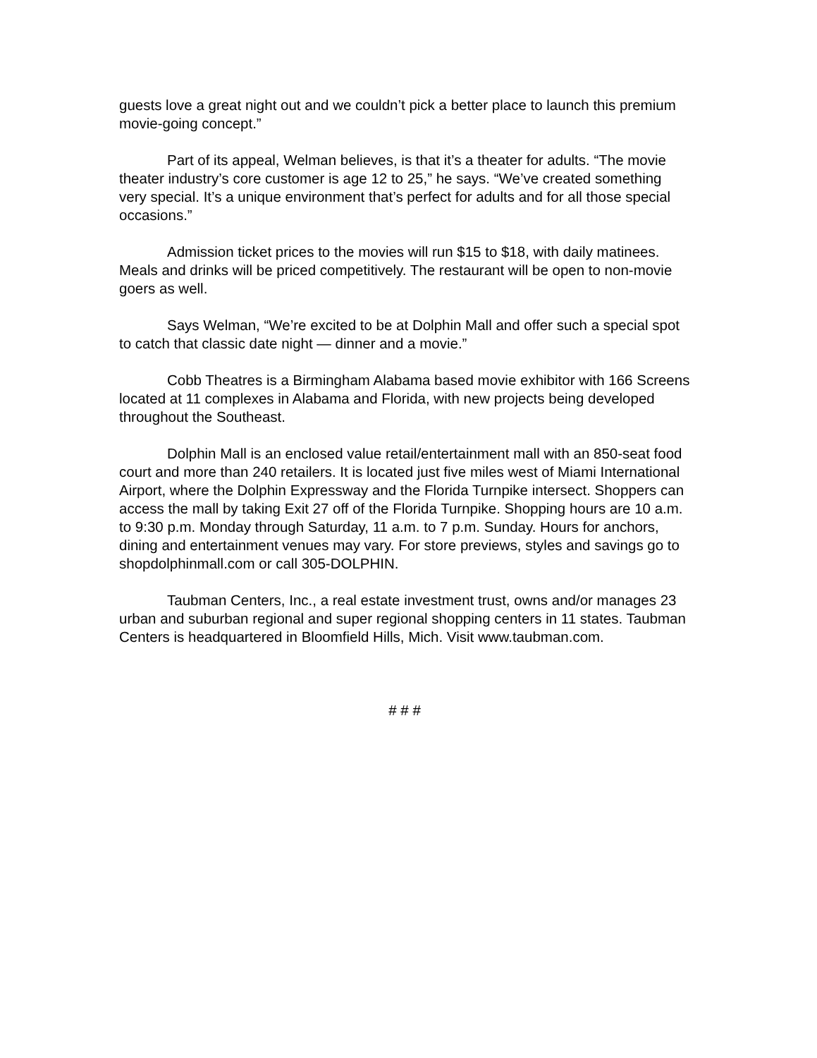guests love a great night out and we couldn’t pick a better place to launch this premium movie-going concept.”
Part of its appeal, Welman believes, is that it’s a theater for adults. “The movie theater industry’s core customer is age 12 to 25,” he says. “We’ve created something very special. It’s a unique environment that’s perfect for adults and for all those special occasions.”
Admission ticket prices to the movies will run $15 to $18, with daily matinees. Meals and drinks will be priced competitively. The restaurant will be open to non-movie goers as well.
Says Welman, “We’re excited to be at Dolphin Mall and offer such a special spot to catch that classic date night — dinner and a movie.”
Cobb Theatres is a Birmingham Alabama based movie exhibitor with 166 Screens located at 11 complexes in Alabama and Florida, with new projects being developed throughout the Southeast.
Dolphin Mall is an enclosed value retail/entertainment mall with an 850-seat food court and more than 240 retailers. It is located just five miles west of Miami International Airport, where the Dolphin Expressway and the Florida Turnpike intersect. Shoppers can access the mall by taking Exit 27 off of the Florida Turnpike. Shopping hours are 10 a.m. to 9:30 p.m. Monday through Saturday, 11 a.m. to 7 p.m. Sunday. Hours for anchors, dining and entertainment venues may vary. For store previews, styles and savings go to shopdolphinmall.com or call 305-DOLPHIN.
Taubman Centers, Inc., a real estate investment trust, owns and/or manages 23 urban and suburban regional and super regional shopping centers in 11 states. Taubman Centers is headquartered in Bloomfield Hills, Mich. Visit www.taubman.com.
# # #